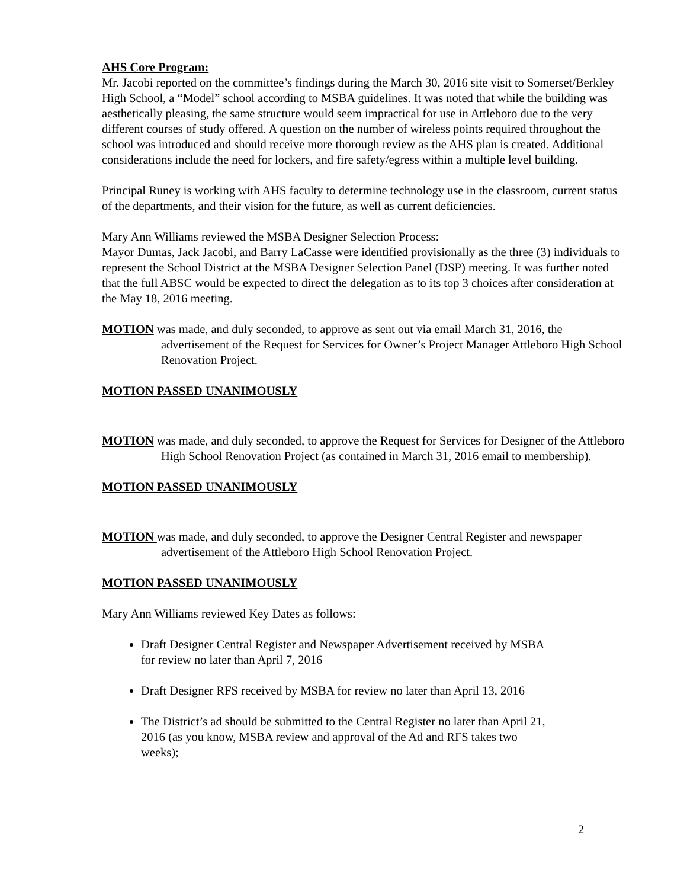AHS Core Program:
Mr. Jacobi reported on the committee’s findings during the March 30, 2016 site visit to Somerset/Berkley High School, a “Model” school according to MSBA guidelines. It was noted that while the building was aesthetically pleasing, the same structure would seem impractical for use in Attleboro due to the very different courses of study offered. A question on the number of wireless points required throughout the school was introduced and should receive more thorough review as the AHS plan is created. Additional considerations include the need for lockers, and fire safety/egress within a multiple level building.
Principal Runey is working with AHS faculty to determine technology use in the classroom, current status of the departments, and their vision for the future, as well as current deficiencies.
Mary Ann Williams reviewed the MSBA Designer Selection Process:
Mayor Dumas, Jack Jacobi, and Barry LaCasse were identified provisionally as the three (3) individuals to represent the School District at the MSBA Designer Selection Panel (DSP) meeting. It was further noted that the full ABSC would be expected to direct the delegation as to its top 3 choices after consideration at the May 18, 2016 meeting.
MOTION was made, and duly seconded, to approve as sent out via email March 31, 2016, the advertisement of the Request for Services for Owner’s Project Manager Attleboro High School Renovation Project.
MOTION PASSED UNANIMOUSLY
MOTION was made, and duly seconded, to approve the Request for Services for Designer of the Attleboro High School Renovation Project (as contained in March 31, 2016 email to membership).
MOTION PASSED UNANIMOUSLY
MOTION was made, and duly seconded, to approve the Designer Central Register and newspaper advertisement of the Attleboro High School Renovation Project.
MOTION PASSED UNANIMOUSLY
Mary Ann Williams reviewed Key Dates as follows:
Draft Designer Central Register and Newspaper Advertisement received by MSBA for review no later than April 7, 2016
Draft Designer RFS received by MSBA for review no later than April 13, 2016
The District’s ad should be submitted to the Central Register no later than April 21, 2016 (as you know, MSBA review and approval of the Ad and RFS takes two weeks);
2